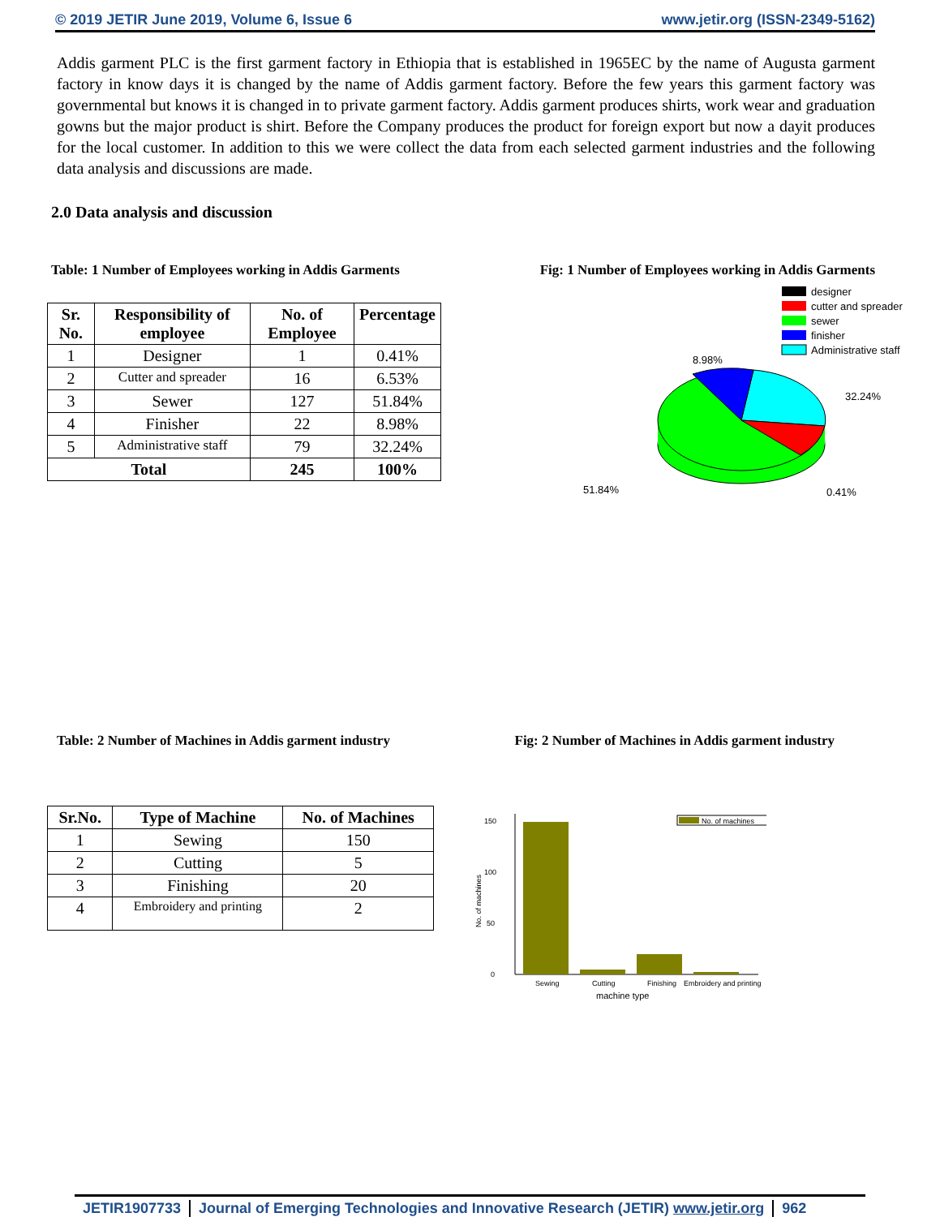© 2019 JETIR June 2019, Volume 6, Issue 6 www.jetir.org (ISSN-2349-5162)
Addis garment PLC is the first garment factory in Ethiopia that is established in 1965EC by the name of Augusta garment factory in know days it is changed by the name of Addis garment factory. Before the few years this garment factory was governmental but knows it is changed in to private garment factory. Addis garment produces shirts, work wear and graduation gowns but the major product is shirt. Before the Company produces the product for foreign export but now a dayit produces for the local customer. In addition to this we were collect the data from each selected garment industries and the following data analysis and discussions are made.
2.0 Data analysis and discussion
Table: 1 Number of Employees working in Addis Garments Fig: 1 Number of Employees working in Addis Garments
| Sr. No. | Responsibility of employee | No. of Employee | Percentage |
| --- | --- | --- | --- |
| 1 | Designer | 1 | 0.41% |
| 2 | Cutter and spreader | 16 | 6.53% |
| 3 | Sewer | 127 | 51.84% |
| 4 | Finisher | 22 | 8.98% |
| 5 | Administrative staff | 79 | 32.24% |
| Total | | 245 | 100% |
designer
cutter and spreader
sewer
finisher
Administrative staff
8.98%
32.24%
51.84%
0.41%
Table: 2 Number of Machines in Addis garment industry Fig: 2 Number of Machines in Addis garment industry
| Sr.No. | Type of Machine | No. of Machines |
| --- | --- | --- |
| 1 | Sewing | 150 |
| 2 | Cutting | 5 |
| 3 | Finishing | 20 |
| 4 | Embroidery and printing | 2 |
0
50
100
150
Sewing
Cutting
Finishing
Embroidery and printing
machine type
No. of machines
No. of machines
JETIR1907733 Journal of Emerging Technologies and Innovative Research (JETIR) www.jetir.org 962